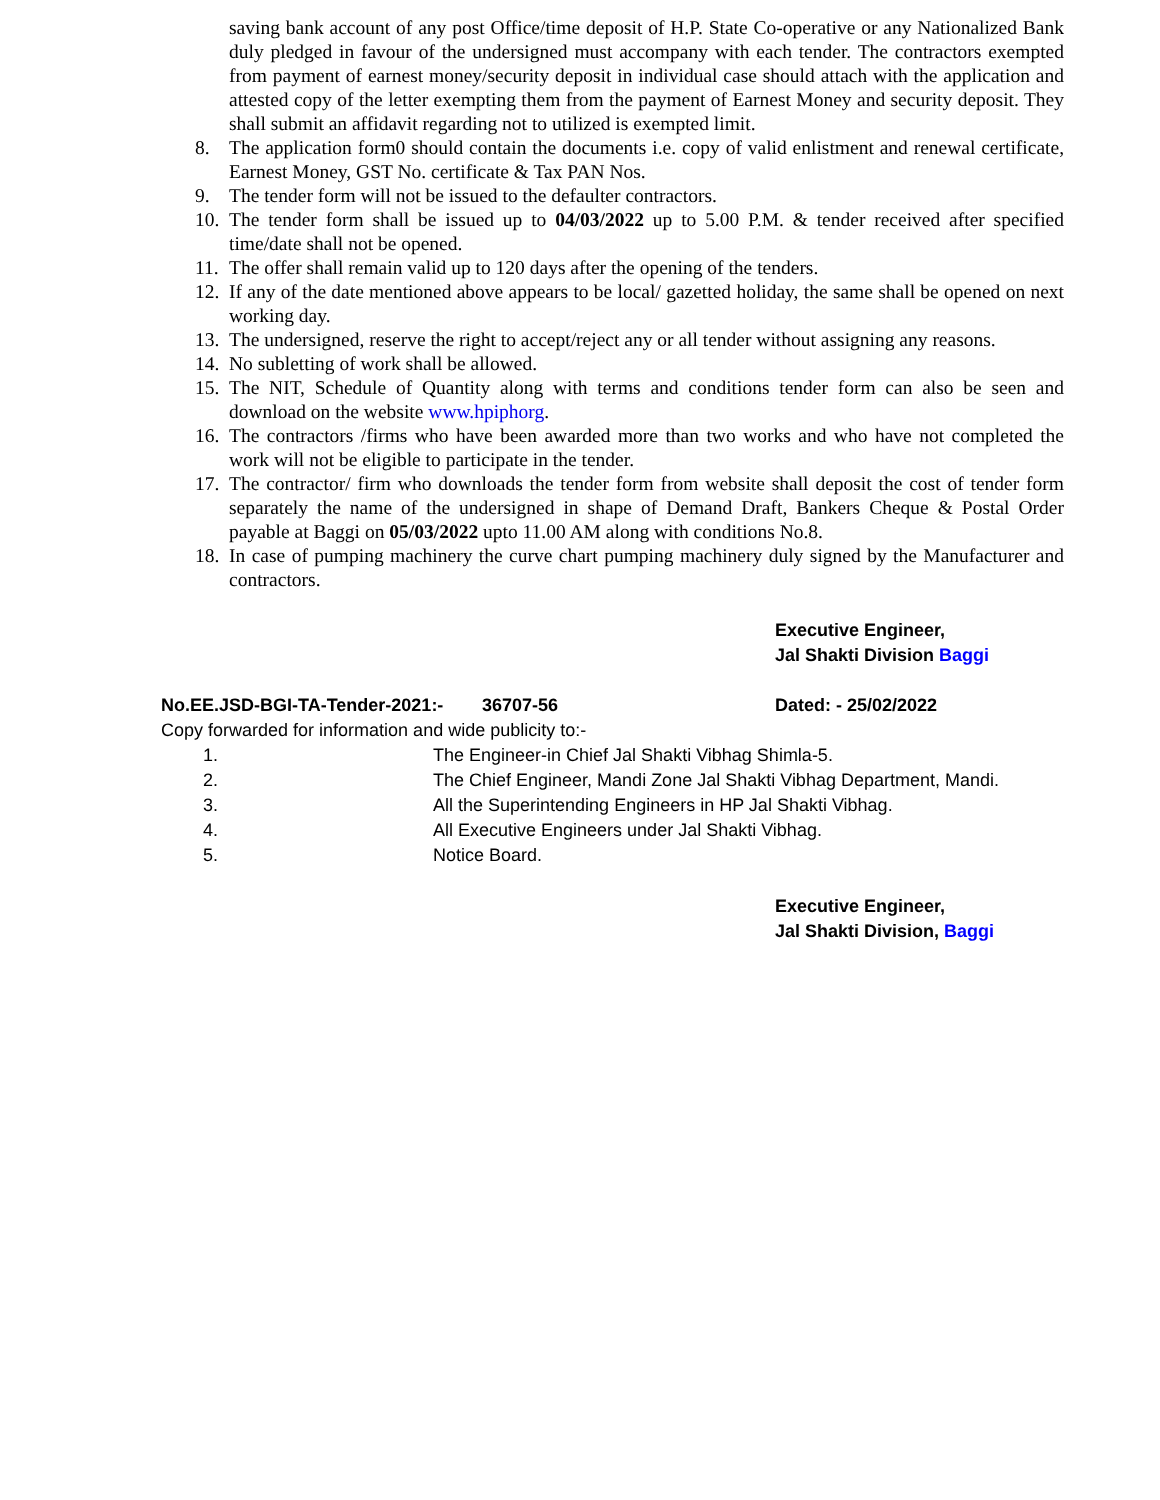saving bank account of any post Office/time deposit of H.P. State Co-operative or any Nationalized Bank duly pledged in favour of the undersigned must accompany with each tender. The contractors exempted from payment of earnest money/security deposit in individual case should attach with the application and attested copy of the letter exempting them from the payment of Earnest Money and security deposit. They shall submit an affidavit regarding not to utilized is exempted limit.
8. The application form0 should contain the documents i.e. copy of valid enlistment and renewal certificate, Earnest Money, GST No. certificate & Tax PAN Nos.
9. The tender form will not be issued to the defaulter contractors.
10. The tender form shall be issued up to 04/03/2022 up to 5.00 P.M. & tender received after specified time/date shall not be opened.
11. The offer shall remain valid up to 120 days after the opening of the tenders.
12. If any of the date mentioned above appears to be local/ gazetted holiday, the same shall be opened on next working day.
13. The undersigned, reserve the right to accept/reject any or all tender without assigning any reasons.
14. No subletting of work shall be allowed.
15. The NIT, Schedule of Quantity along with terms and conditions tender form can also be seen and download on the website www.hpiphorg.
16. The contractors /firms who have been awarded more than two works and who have not completed the work will not be eligible to participate in the tender.
17. The contractor/ firm who downloads the tender form from website shall deposit the cost of tender form separately the name of the undersigned in shape of Demand Draft, Bankers Cheque & Postal Order payable at Baggi on 05/03/2022 upto 11.00 AM along with conditions No.8.
18. In case of pumping machinery the curve chart pumping machinery duly signed by the Manufacturer and contractors.
Executive Engineer,
Jal Shakti Division Baggi
No.EE.JSD-BGI-TA-Tender-2021:- 36707-56 Dated: - 25/02/2022
Copy forwarded for information and wide publicity to:-
1. The Engineer-in Chief Jal Shakti Vibhag Shimla-5.
2. The Chief Engineer, Mandi Zone Jal Shakti Vibhag Department, Mandi.
3. All the Superintending Engineers in HP Jal Shakti Vibhag.
4. All Executive Engineers under Jal Shakti Vibhag.
5. Notice Board.
Executive Engineer,
Jal Shakti Division, Baggi